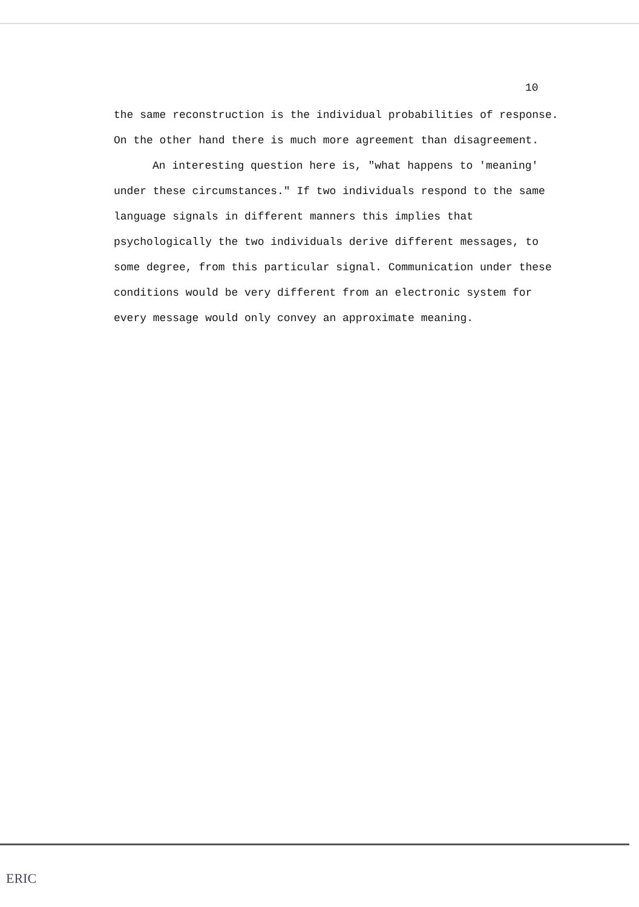10
the same reconstruction is the individual probabilities of response. On the other hand there is much more agreement than disagreement.
An interesting question here is, "what happens to 'meaning' under these circumstances." If two individuals respond to the same language signals in different manners this implies that psychologically the two individuals derive different messages, to some degree, from this particular signal. Communication under these conditions would be very different from an electronic system for every message would only convey an approximate meaning.
ERIC